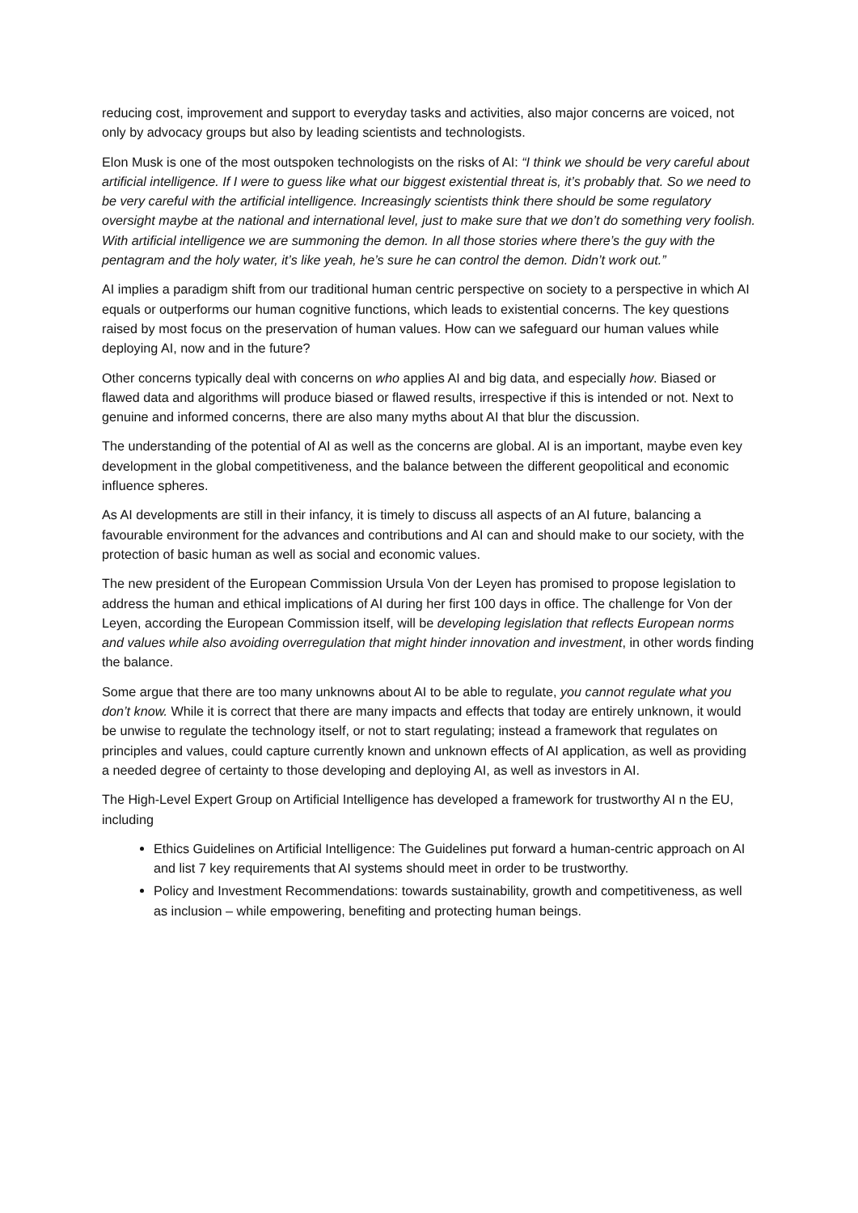reducing cost, improvement and support to everyday tasks and activities, also major concerns are voiced, not only by advocacy groups but also by leading scientists and technologists.
Elon Musk is one of the most outspoken technologists on the risks of AI: “I think we should be very careful about artificial intelligence. If I were to guess like what our biggest existential threat is, it’s probably that. So we need to be very careful with the artificial intelligence. Increasingly scientists think there should be some regulatory oversight maybe at the national and international level, just to make sure that we don’t do something very foolish. With artificial intelligence we are summoning the demon. In all those stories where there’s the guy with the pentagram and the holy water, it’s like yeah, he’s sure he can control the demon. Didn’t work out.”
AI implies a paradigm shift from our traditional human centric perspective on society to a perspective in which AI equals or outperforms our human cognitive functions, which leads to existential concerns. The key questions raised by most focus on the preservation of human values. How can we safeguard our human values while deploying AI, now and in the future?
Other concerns typically deal with concerns on who applies AI and big data, and especially how. Biased or flawed data and algorithms will produce biased or flawed results, irrespective if this is intended or not. Next to genuine and informed concerns, there are also many myths about AI that blur the discussion.
The understanding of the potential of AI as well as the concerns are global. AI is an important, maybe even key development in the global competitiveness, and the balance between the different geopolitical and economic influence spheres.
As AI developments are still in their infancy, it is timely to discuss all aspects of an AI future, balancing a favourable environment for the advances and contributions and AI can and should make to our society, with the protection of basic human as well as social and economic values.
The new president of the European Commission Ursula Von der Leyen has promised to propose legislation to address the human and ethical implications of AI during her first 100 days in office. The challenge for Von der Leyen, according the European Commission itself, will be developing legislation that reflects European norms and values while also avoiding overregulation that might hinder innovation and investment, in other words finding the balance.
Some argue that there are too many unknowns about AI to be able to regulate, you cannot regulate what you don’t know. While it is correct that there are many impacts and effects that today are entirely unknown, it would be unwise to regulate the technology itself, or not to start regulating; instead a framework that regulates on principles and values, could capture currently known and unknown effects of AI application, as well as providing a needed degree of certainty to those developing and deploying AI, as well as investors in AI.
The High-Level Expert Group on Artificial Intelligence has developed a framework for trustworthy AI n the EU, including
Ethics Guidelines on Artificial Intelligence: The Guidelines put forward a human-centric approach on AI and list 7 key requirements that AI systems should meet in order to be trustworthy.
Policy and Investment Recommendations: towards sustainability, growth and competitiveness, as well as inclusion – while empowering, benefiting and protecting human beings.